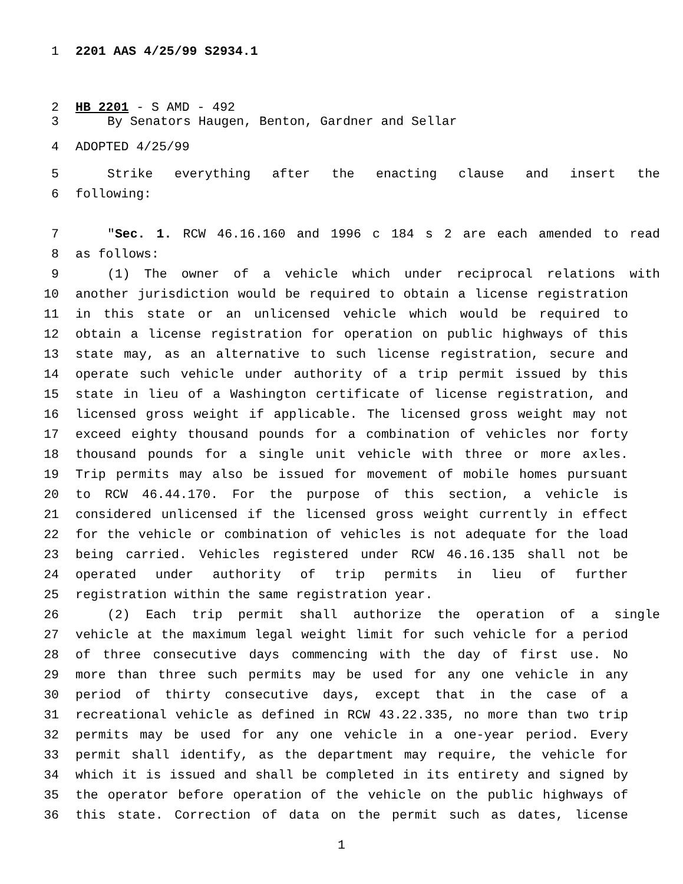1 2201 AAS 4/25/99 S2934.1
2 HB 2201 - S AMD - 492
3 By Senators Haugen, Benton, Gardner and Sellar
4 ADOPTED 4/25/99
5 Strike everything after the enacting clause and insert the
6 following:
7 "Sec. 1. RCW 46.16.160 and 1996 c 184 s 2 are each amended to read
8 as follows:
9 (1) The owner of a vehicle which under reciprocal relations with
10 another jurisdiction would be required to obtain a license registration
11 in this state or an unlicensed vehicle which would be required to
12 obtain a license registration for operation on public highways of this
13 state may, as an alternative to such license registration, secure and
14 operate such vehicle under authority of a trip permit issued by this
15 state in lieu of a Washington certificate of license registration, and
16 licensed gross weight if applicable. The licensed gross weight may not
17 exceed eighty thousand pounds for a combination of vehicles nor forty
18 thousand pounds for a single unit vehicle with three or more axles.
19 Trip permits may also be issued for movement of mobile homes pursuant
20 to RCW 46.44.170. For the purpose of this section, a vehicle is
21 considered unlicensed if the licensed gross weight currently in effect
22 for the vehicle or combination of vehicles is not adequate for the load
23 being carried. Vehicles registered under RCW 46.16.135 shall not be
24 operated under authority of trip permits in lieu of further
25 registration within the same registration year.
26 (2) Each trip permit shall authorize the operation of a single
27 vehicle at the maximum legal weight limit for such vehicle for a period
28 of three consecutive days commencing with the day of first use. No
29 more than three such permits may be used for any one vehicle in any
30 period of thirty consecutive days, except that in the case of a
31 recreational vehicle as defined in RCW 43.22.335, no more than two trip
32 permits may be used for any one vehicle in a one-year period. Every
33 permit shall identify, as the department may require, the vehicle for
34 which it is issued and shall be completed in its entirety and signed by
35 the operator before operation of the vehicle on the public highways of
36 this state. Correction of data on the permit such as dates, license
1